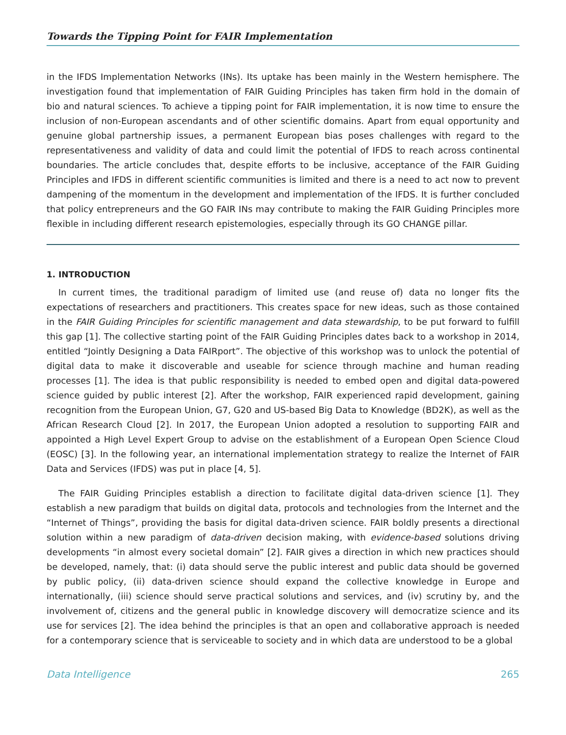Towards the Tipping Point for FAIR Implementation
in the IFDS Implementation Networks (INs). Its uptake has been mainly in the Western hemisphere. The investigation found that implementation of FAIR Guiding Principles has taken firm hold in the domain of bio and natural sciences. To achieve a tipping point for FAIR implementation, it is now time to ensure the inclusion of non-European ascendants and of other scientific domains. Apart from equal opportunity and genuine global partnership issues, a permanent European bias poses challenges with regard to the representativeness and validity of data and could limit the potential of IFDS to reach across continental boundaries. The article concludes that, despite efforts to be inclusive, acceptance of the FAIR Guiding Principles and IFDS in different scientific communities is limited and there is a need to act now to prevent dampening of the momentum in the development and implementation of the IFDS. It is further concluded that policy entrepreneurs and the GO FAIR INs may contribute to making the FAIR Guiding Principles more flexible in including different research epistemologies, especially through its GO CHANGE pillar.
1. INTRODUCTION
In current times, the traditional paradigm of limited use (and reuse of) data no longer fits the expectations of researchers and practitioners. This creates space for new ideas, such as those contained in the FAIR Guiding Principles for scientific management and data stewardship, to be put forward to fulfill this gap [1]. The collective starting point of the FAIR Guiding Principles dates back to a workshop in 2014, entitled “Jointly Designing a Data FAIRport”. The objective of this workshop was to unlock the potential of digital data to make it discoverable and useable for science through machine and human reading processes [1]. The idea is that public responsibility is needed to embed open and digital data-powered science guided by public interest [2]. After the workshop, FAIR experienced rapid development, gaining recognition from the European Union, G7, G20 and US-based Big Data to Knowledge (BD2K), as well as the African Research Cloud [2]. In 2017, the European Union adopted a resolution to supporting FAIR and appointed a High Level Expert Group to advise on the establishment of a European Open Science Cloud (EOSC) [3]. In the following year, an international implementation strategy to realize the Internet of FAIR Data and Services (IFDS) was put in place [4, 5].
The FAIR Guiding Principles establish a direction to facilitate digital data-driven science [1]. They establish a new paradigm that builds on digital data, protocols and technologies from the Internet and the “Internet of Things”, providing the basis for digital data-driven science. FAIR boldly presents a directional solution within a new paradigm of data-driven decision making, with evidence-based solutions driving developments “in almost every societal domain” [2]. FAIR gives a direction in which new practices should be developed, namely, that: (i) data should serve the public interest and public data should be governed by public policy, (ii) data-driven science should expand the collective knowledge in Europe and internationally, (iii) science should serve practical solutions and services, and (iv) scrutiny by, and the involvement of, citizens and the general public in knowledge discovery will democratize science and its use for services [2]. The idea behind the principles is that an open and collaborative approach is needed for a contemporary science that is serviceable to society and in which data are understood to be a global
Data Intelligence 265